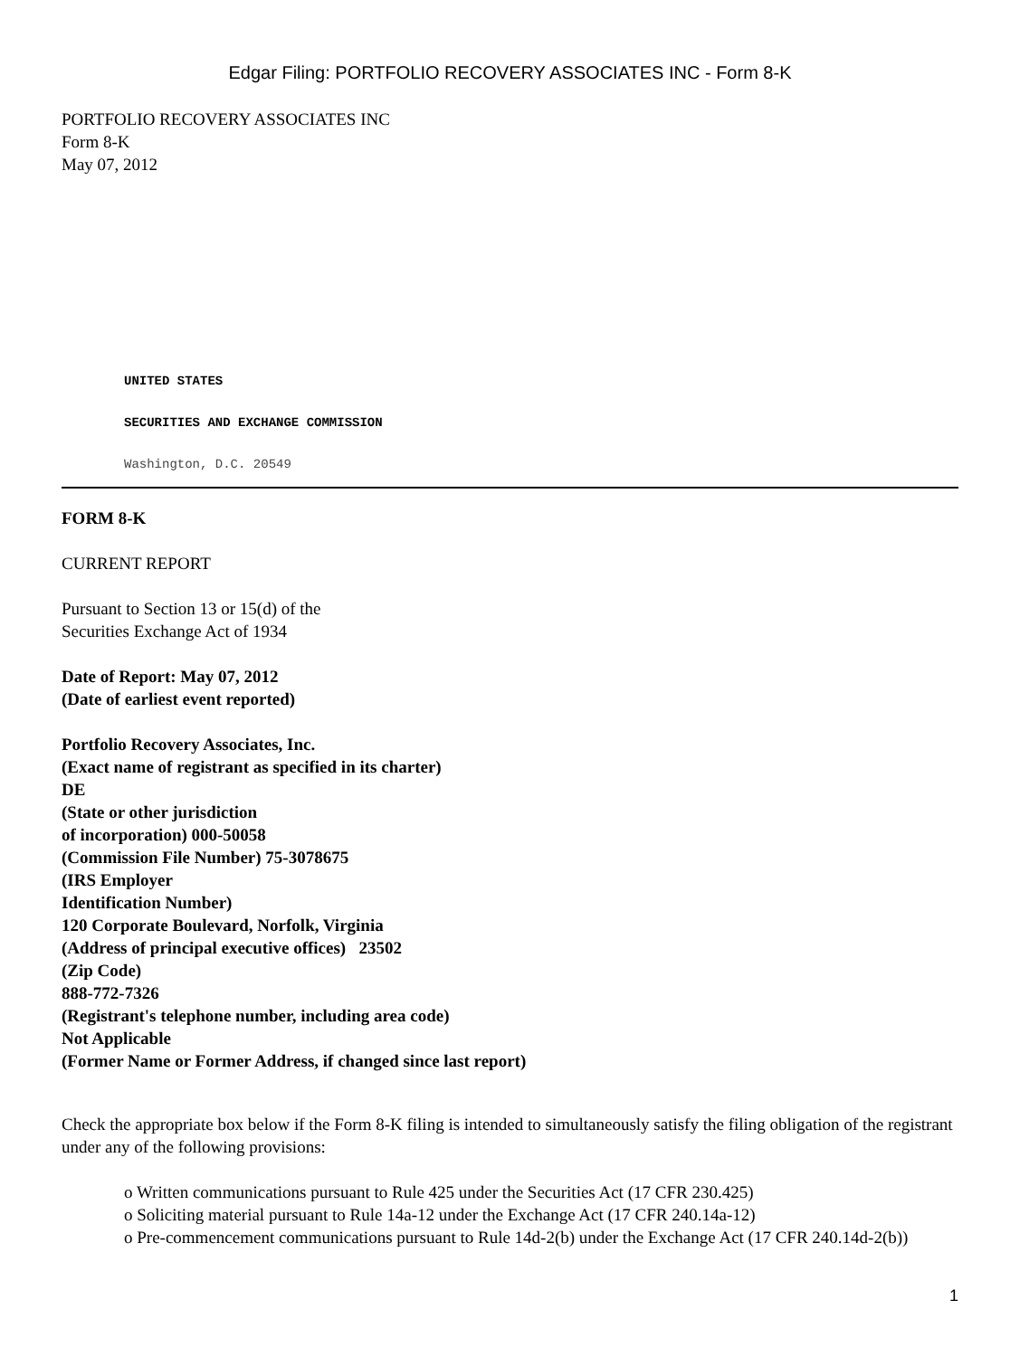Edgar Filing: PORTFOLIO RECOVERY ASSOCIATES INC - Form 8-K
PORTFOLIO RECOVERY ASSOCIATES INC
Form 8-K
May 07, 2012
UNITED STATES
SECURITIES AND EXCHANGE COMMISSION
Washington, D.C. 20549
FORM 8-K
CURRENT REPORT
Pursuant to Section 13 or 15(d) of the
Securities Exchange Act of 1934
Date of Report: May 07, 2012
(Date of earliest event reported)
Portfolio Recovery Associates, Inc.
(Exact name of registrant as specified in its charter)
DE
(State or other jurisdiction
of incorporation) 000-50058
(Commission File Number) 75-3078675
(IRS Employer
Identification Number)
120 Corporate Boulevard, Norfolk, Virginia
(Address of principal executive offices) 23502
(Zip Code)
888-772-7326
(Registrant's telephone number, including area code)
Not Applicable
(Former Name or Former Address, if changed since last report)
Check the appropriate box below if the Form 8-K filing is intended to simultaneously satisfy the filing obligation of the registrant under any of the following provisions:
o Written communications pursuant to Rule 425 under the Securities Act (17 CFR 230.425)
o Soliciting material pursuant to Rule 14a-12 under the Exchange Act (17 CFR 240.14a-12)
o Pre-commencement communications pursuant to Rule 14d-2(b) under the Exchange Act (17 CFR 240.14d-2(b))
1